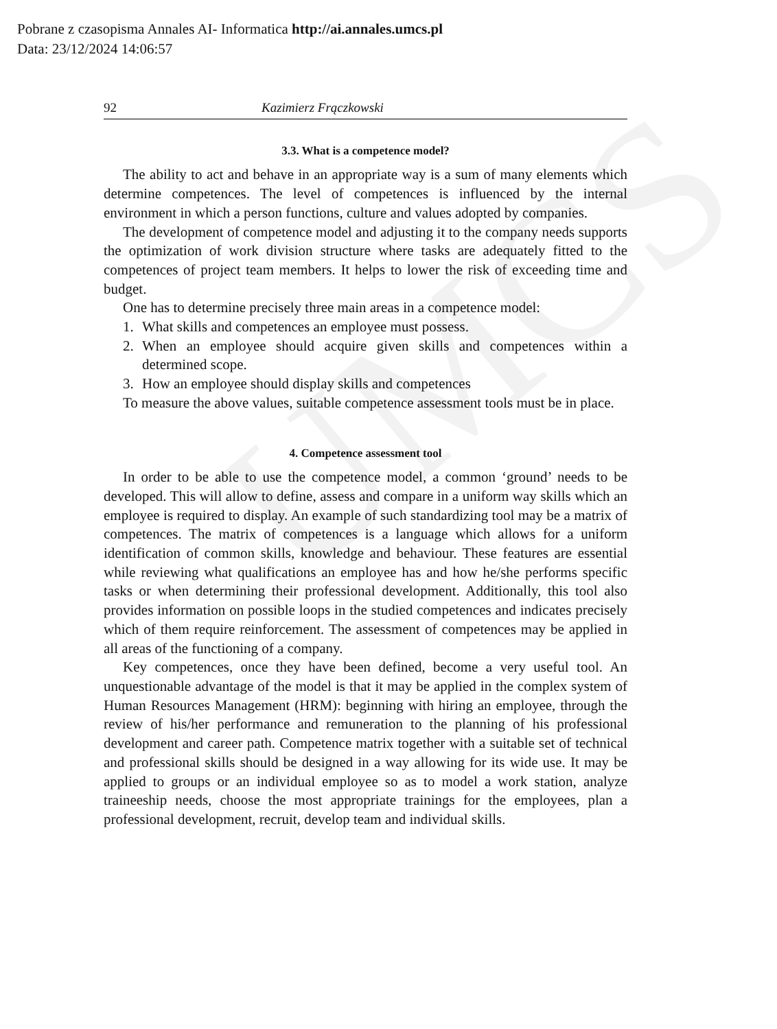Pobrane z czasopisma Annales AI- Informatica http://ai.annales.umcs.pl
Data: 23/12/2024 14:06:57
UMCS
92 Kazimierz Frączkowski
3.3. What is a competence model?
The ability to act and behave in an appropriate way is a sum of many elements which determine competences. The level of competences is influenced by the internal environment in which a person functions, culture and values adopted by companies.
The development of competence model and adjusting it to the company needs supports the optimization of work division structure where tasks are adequately fitted to the competences of project team members. It helps to lower the risk of exceeding time and budget.
One has to determine precisely three main areas in a competence model:
1. What skills and competences an employee must possess.
2. When an employee should acquire given skills and competences within a determined scope.
3. How an employee should display skills and competences
To measure the above values, suitable competence assessment tools must be in place.
4. Competence assessment tool
In order to be able to use the competence model, a common ‘ground’ needs to be developed. This will allow to define, assess and compare in a uniform way skills which an employee is required to display. An example of such standardizing tool may be a matrix of competences. The matrix of competences is a language which allows for a uniform identification of common skills, knowledge and behaviour. These features are essential while reviewing what qualifications an employee has and how he/she performs specific tasks or when determining their professional development. Additionally, this tool also provides information on possible loops in the studied competences and indicates precisely which of them require reinforcement. The assessment of competences may be applied in all areas of the functioning of a company.
Key competences, once they have been defined, become a very useful tool. An unquestionable advantage of the model is that it may be applied in the complex system of Human Resources Management (HRM): beginning with hiring an employee, through the review of his/her performance and remuneration to the planning of his professional development and career path. Competence matrix together with a suitable set of technical and professional skills should be designed in a way allowing for its wide use. It may be applied to groups or an individual employee so as to model a work station, analyze traineeship needs, choose the most appropriate trainings for the employees, plan a professional development, recruit, develop team and individual skills.